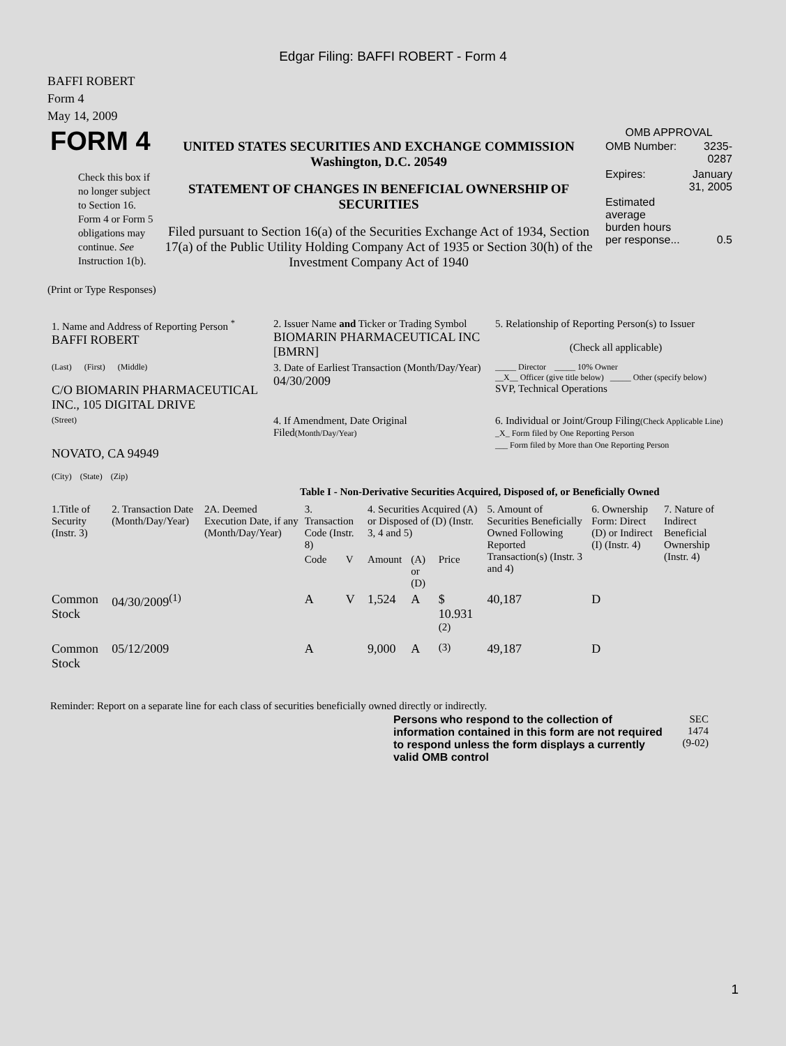Edgar Filing: BAFFI ROBERT - Form 4
BAFFI ROBERT
Form 4
May 14, 2009
| FORM 4 Check this box if no longer subject to Section 16. Form 4 or Form 5 obligations may continue. See Instruction 1(b). | UNITED STATES SECURITIES AND EXCHANGE COMMISSION Washington, D.C. 20549 STATEMENT OF CHANGES IN BENEFICIAL OWNERSHIP OF SECURITIES Filed pursuant to Section 16(a) of the Securities Exchange Act of 1934, Section 17(a) of the Public Utility Holding Company Act of 1935 or Section 30(h) of the Investment Company Act of 1940 | OMB APPROVAL / OMB Number: / 3235-0287 / / Expires: / January 31, 2005 / / Estimated average burden hours per response... / 0.5 / |
(Print or Type Responses)
| 1. Name and Address of Reporting Person <sup>*</sup> BAFFI ROBERT | 2. Issuer Name and Ticker or Trading Symbol BIOMARIN PHARMACEUTICAL INC [BMRN] | 5. Relationship of Reporting Person(s) to Issuer (Check all applicable) |
| (Last) (First) (Middle) C/O BIOMARIN PHARMACEUTICAL INC., 105 DIGITAL DRIVE | 3. Date of Earliest Transaction (Month/Day/Year) 04/30/2009 | _____ Director _____ 10% Owner __X__ Officer (give title below) _____ Other (specify below) SVP, Technical Operations |
| (Street) NOVATO, CA 94949 (City) (State) (Zip) | 4. If Amendment, Date Original Filed (Month/Day/Year) | 6. Individual or Joint/Group Filing (Check Applicable Line) _X_ Form filed by One Reporting Person ___ Form filed by More than One Reporting Person |
Table I - Non-Derivative Securities Acquired, Disposed of, or Beneficially Owned
| 1.Title of Security (Instr. 3) | 2. Transaction Date (Month/Day/Year) | 2A. Deemed Execution Date, if any (Month/Day/Year) | 3. Transaction Code (Instr. 8) | | 4. Securities Acquired (A) or Disposed of (D) (Instr. 3, 4 and 5) | | | 5. Amount of Securities Beneficially Owned Following Reported Transaction(s) (Instr. 3 and 4) | 6. Ownership Form: Direct (D) or Indirect (I) (Instr. 4) | 7. Nature of Indirect Beneficial Ownership (Instr. 4) |
| --- | --- | --- | --- | --- | --- | --- | --- | --- | --- | --- |
| | | | Code | V | Amount | (A) or (D) | Price | | | |
| Common Stock | 04/30/2009<sup>(1)</sup> | | A | V | 1,524 | A | $ 10.931 <sup>(2)</sup> | 40,187 | D | |
| Common Stock | 05/12/2009 | | A | | 9,000 | A | <sup>(3)</sup> | 49,187 | D | |
Reminder: Report on a separate line for each class of securities beneficially owned directly or indirectly.
| Persons who respond to the collection of information contained in this form are not required to respond unless the form displays a currently valid OMB control | SEC 1474 (9-02) |
1